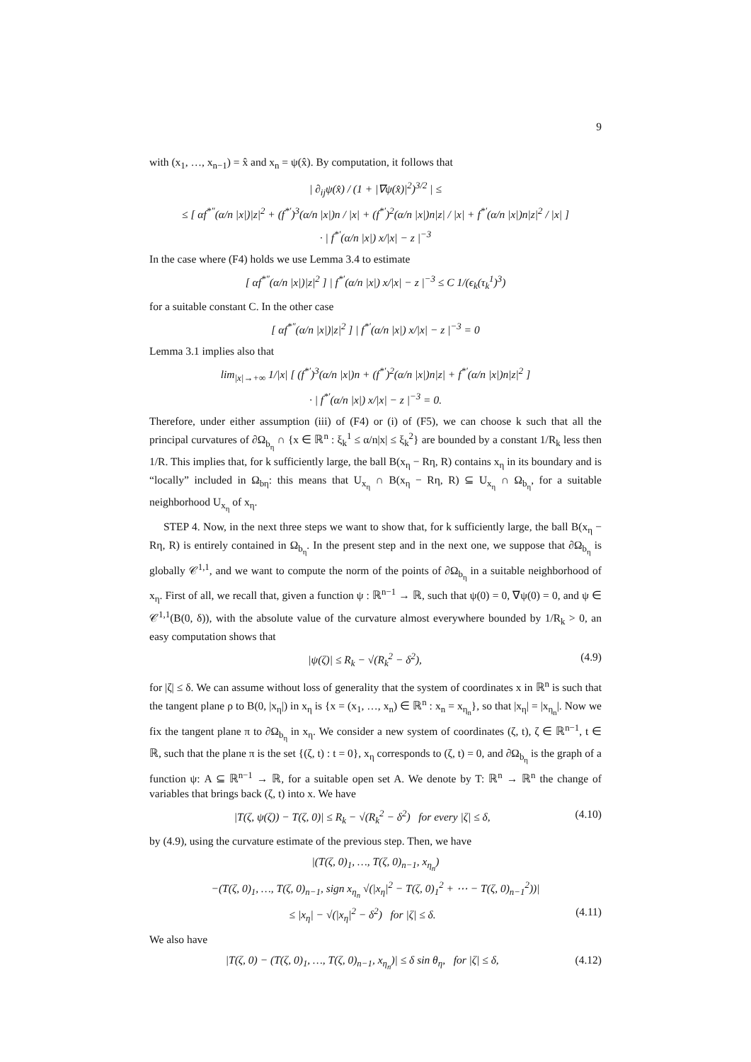9
with (x<sub>1</sub>, …, x<sub>n−1</sub>) = x̂ and x<sub>n</sub> = ψ(x̂). By computation, it follows that
| ∂<sub>ij</sub>ψ(x̂) / (1 + |∇ψ(x̂)|<sup>2</sup>)<sup>3/2</sup> | ≤
≤ [ αf<sup>*″</sup>(α/n |x|)|z|<sup>2</sup> + (f<sup>*′</sup>)<sup>3</sup>(α/n |x|)n / |x| + (f<sup>*′</sup>)<sup>2</sup>(α/n |x|)n|z| / |x| + f<sup>*′</sup>(α/n |x|)n|z|<sup>2</sup> / |x| ]
· | f<sup>*′</sup>(α/n |x|) x/|x| − z |<sup>−3</sup>
In the case where (F4) holds we use Lemma 3.4 to estimate
[ αf<sup>*″</sup>(α/n |x|)|z|<sup>2</sup> ] | f<sup>*′</sup>(α/n |x|) x/|x| − z |<sup>−3</sup> ≤ C 1/(ϵ<sub>k</sub>(τ<sub>k</sub><sup>1</sup>)<sup>3</sup>)
for a suitable constant C. In the other case
[ αf<sup>*″</sup>(α/n |x|)|z|<sup>2</sup> ] | f<sup>*′</sup>(α/n |x|) x/|x| − z |<sup>−3</sup> = 0
Lemma 3.1 implies also that
lim<sub>|x|→+∞</sub> 1/|x| [ (f<sup>*′</sup>)<sup>3</sup>(α/n |x|)n + (f<sup>*′</sup>)<sup>2</sup>(α/n |x|)n|z| + f<sup>*′</sup>(α/n |x|)n|z|<sup>2</sup> ]
· | f<sup>*′</sup>(α/n |x|) x/|x| − z |<sup>−3</sup> = 0.
Therefore, under either assumption (iii) of (F4) or (i) of (F5), we can choose k such that all the principal curvatures of ∂Ω<sub>b<sub>η</sub></sub> ∩ {x ∈ ℝ<sup>n</sup> : ξ<sub>k</sub><sup>1</sup> ≤ α/n|x| ≤ ξ<sub>k</sub><sup>2</sup>} are bounded by a constant 1/R<sub>k</sub> less then 1/R. This implies that, for k sufficiently large, the ball B(x<sub>η</sub> − Rη, R) contains x<sub>η</sub> in its boundary and is “locally” included in Ω<sub>bη</sub>: this means that U<sub>x<sub>η</sub></sub> ∩ B(x<sub>η</sub> − Rη, R) ⊆ U<sub>x<sub>η</sub></sub> ∩ Ω<sub>b<sub>η</sub></sub>, for a suitable neighborhood U<sub>x<sub>η</sub></sub> of x<sub>η</sub>.
STEP 4. Now, in the next three steps we want to show that, for k sufficiently large, the ball B(x<sub>η</sub> − Rη, R) is entirely contained in Ω<sub>b<sub>η</sub></sub>. In the present step and in the next one, we suppose that ∂Ω<sub>b<sub>η</sub></sub> is globally 𝒞<sup>1,1</sup>, and we want to compute the norm of the points of ∂Ω<sub>b<sub>η</sub></sub> in a suitable neighborhood of x<sub>η</sub>. First of all, we recall that, given a function ψ : ℝ<sup>n−1</sup> → ℝ, such that ψ(0) = 0, ∇ψ(0) = 0, and ψ ∈ 𝒞<sup>1,1</sup>(B(0, δ)), with the absolute value of the curvature almost everywhere bounded by 1/R<sub>k</sub> > 0, an easy computation shows that
|ψ(ζ)| ≤ R<sub>k</sub> − √(R<sub>k</sub><sup>2</sup> − δ<sup>2</sup>), (4.9)
for |ζ| ≤ δ. We can assume without loss of generality that the system of coordinates x in ℝ<sup>n</sup> is such that the tangent plane ρ to B(0, |x<sub>η</sub>|) in x<sub>η</sub> is {x = (x<sub>1</sub>, …, x<sub>n</sub>) ∈ ℝ<sup>n</sup> : x<sub>n</sub> = x<sub>η<sub>n</sub></sub>}, so that |x<sub>η</sub>| = |x<sub>η<sub>n</sub></sub>|. Now we fix the tangent plane π to ∂Ω<sub>b<sub>η</sub></sub> in x<sub>η</sub>. We consider a new system of coordinates (ζ, t), ζ ∈ ℝ<sup>n−1</sup>, t ∈ ℝ, such that the plane π is the set {(ζ, t) : t = 0}, x<sub>η</sub> corresponds to (ζ, t) = 0, and ∂Ω<sub>b<sub>η</sub></sub> is the graph of a function ψ: A ⊆ ℝ<sup>n−1</sup> → ℝ, for a suitable open set A. We denote by T: ℝ<sup>n</sup> → ℝ<sup>n</sup> the change of variables that brings back (ζ, t) into x. We have
|T(ζ, ψ(ζ)) − T(ζ, 0)| ≤ R<sub>k</sub> − √(R<sub>k</sub><sup>2</sup> − δ<sup>2</sup>) for every |ζ| ≤ δ, (4.10)
by (4.9), using the curvature estimate of the previous step. Then, we have
|(T(ζ, 0)<sub>1</sub>, …, T(ζ, 0)<sub>n−1</sub>, x<sub>η<sub>n</sub></sub>)
−(T(ζ, 0)<sub>1</sub>, …, T(ζ, 0)<sub>n−1</sub>, sign x<sub>η<sub>n</sub></sub> √(|x<sub>η</sub>|<sup>2</sup> − T(ζ, 0)<sub>1</sub><sup>2</sup> + ⋯ − T(ζ, 0)<sub>n−1</sub><sup>2</sup>))|
≤ |x<sub>η</sub>| − √(|x<sub>η</sub>|<sup>2</sup> − δ<sup>2</sup>) for |ζ| ≤ δ. (4.11)
We also have
|T(ζ, 0) − (T(ζ, 0)<sub>1</sub>, …, T(ζ, 0)<sub>n−1</sub>, x<sub>η<sub>n</sub></sub>)| ≤ δ sin θ<sub>η</sub>, for |ζ| ≤ δ, (4.12)